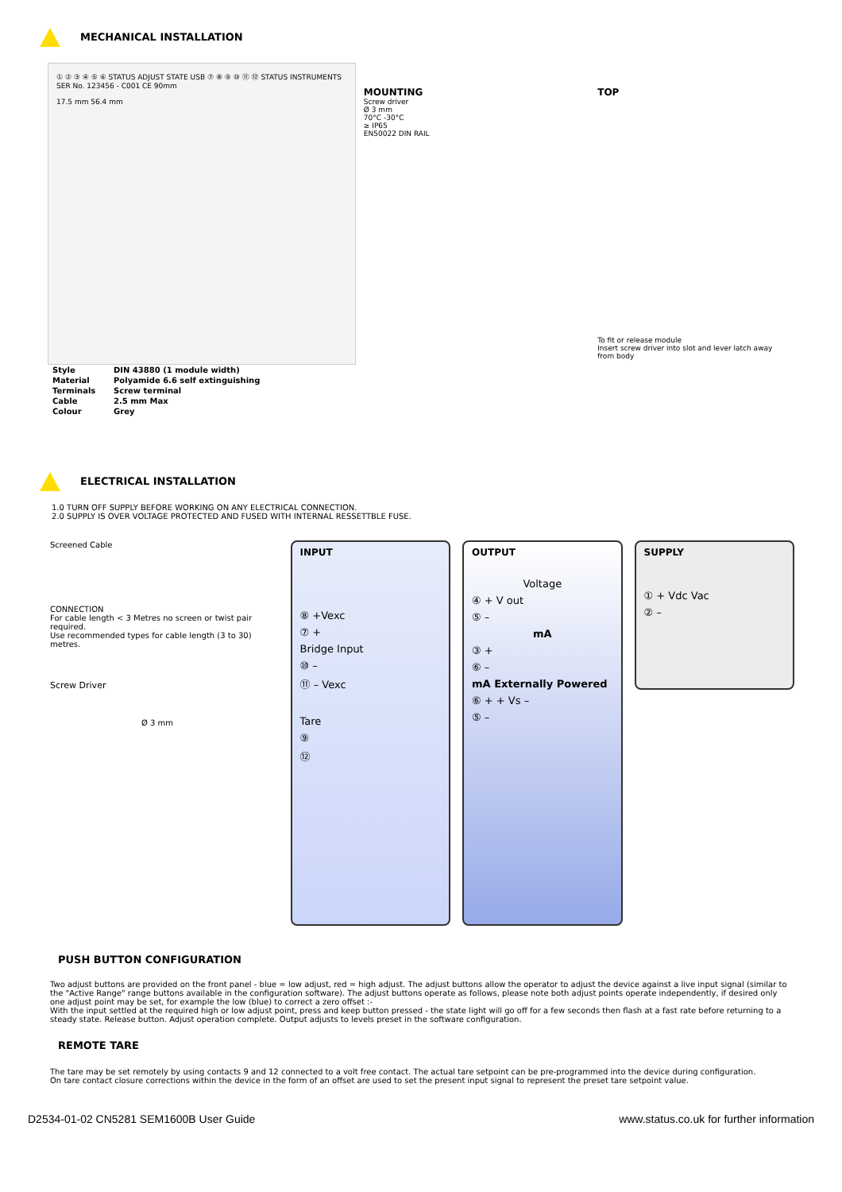MECHANICAL INSTALLATION
① ② ③ ④ ⑤ ⑥ STATUS ADJUST STATE USB ⑦ ⑧ ⑨ ⑩ ⑪ ⑫ STATUS INSTRUMENTS SER No. 123456 - C001 CE 90mm
17.5 mm 56.4 mm
MOUNTING
Screw driver
Ø 3 mm
70°C -30°C
≥ IP65
EN50022 DIN RAIL
TOP
To fit or release module
Insert screw driver into slot and lever latch away from body
| Style | DIN 43880 (1 module width) |
| Material | Polyamide 6.6 self extinguishing |
| Terminals | Screw terminal |
| Cable | 2.5 mm Max |
| Colour | Grey |
ELECTRICAL INSTALLATION
1.0 TURN OFF SUPPLY BEFORE WORKING ON ANY ELECTRICAL CONNECTION.
2.0 SUPPLY IS OVER VOLTAGE PROTECTED AND FUSED WITH INTERNAL RESSETTBLE FUSE.
Screened Cable
CONNECTION
For cable length < 3 Metres no screen or twist pair required.
Use recommended types for cable length (3 to 30) metres.
Screw Driver
Ø 3 mm
INPUT
⑧ +Vexc
⑦ +
Bridge Input
⑩ –
⑪ – Vexc
Tare
⑨
⑫
OUTPUT
Voltage
④ + V out
⑤ –
mA
③ +
⑥ –
mA Externally Powered
⑥ + + Vs –
⑤ –
SUPPLY
① + Vdc Vac
② –
PUSH BUTTON CONFIGURATION
Two adjust buttons are provided on the front panel - blue = low adjust, red = high adjust. The adjust buttons allow the operator to adjust the device against a live input signal (similar to the "Active Range" range buttons available in the configuration software). The adjust buttons operate as follows, please note both adjust points operate independently, if desired only one adjust point may be set, for example the low (blue) to correct a zero offset :-
With the input settled at the required high or low adjust point, press and keep button pressed - the state light will go off for a few seconds then flash at a fast rate before returning to a steady state. Release button. Adjust operation complete. Output adjusts to levels preset in the software configuration.
REMOTE TARE
The tare may be set remotely by using contacts 9 and 12 connected to a volt free contact. The actual tare setpoint can be pre-programmed into the device during configuration.
On tare contact closure corrections within the device in the form of an offset are used to set the present input signal to represent the preset tare setpoint value.
D2534-01-02 CN5281 SEM1600B User Guide www.status.co.uk for further information